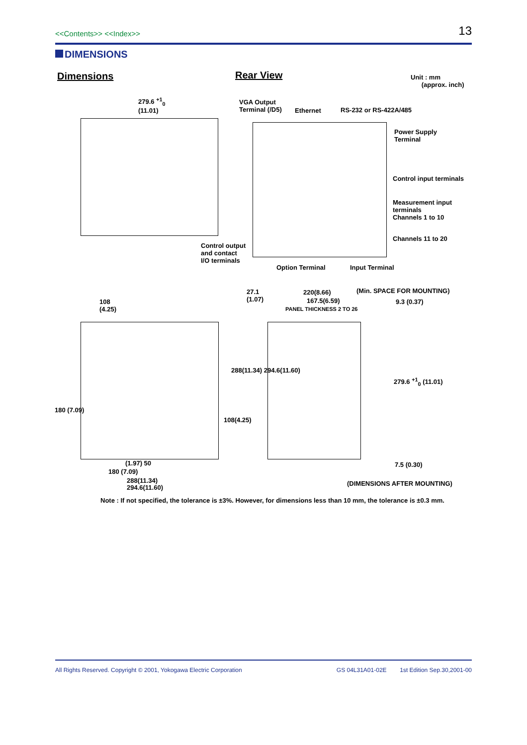<<Contents>> <<Index>>
13
DIMENSIONS
Dimensions Rear View
Unit : mm
(approx. inch)
279.6 <sup>+1</sup><sub>0</sub>
(11.01)
VGA Output
Terminal (/D5)
Ethernet RS-232 or RS-422A/485
Power Supply
Terminal
Control input terminals
Measurement input
terminals
Channels 1 to 10
Channels 11 to 20
Control output
and contact
I/O terminals
Option Terminal Input Terminal
27.1
(1.07)
220(8.66) (Min. SPACE FOR MOUNTING)
167.5(6.59)
PANEL THICKNESS 2 TO 26
9.3 (0.37)
108
(4.25)
288(11.34) 294.6(11.60)
108(4.25)
180 (7.09)
279.6 <sup>+1</sup><sub>0</sub> (11.01)
(1.97) 50
180 (7.09)
288(11.34)
294.6(11.60)
7.5 (0.30)
(DIMENSIONS AFTER MOUNTING)
Note : If not specified, the tolerance is ±3%. However, for dimensions less than 10 mm, the tolerance is ±0.3 mm.
All Rights Reserved. Copyright © 2001, Yokogawa Electric Corporation
GS 04L31A01-02E 1st Edition Sep.30,2001-00